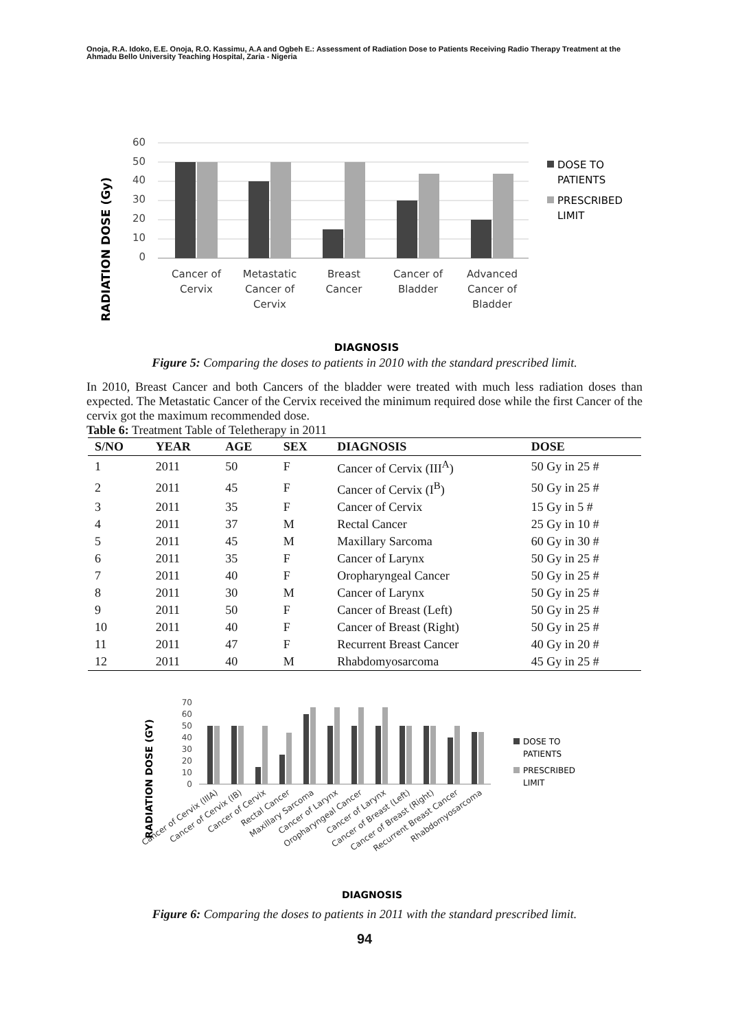Onoja, R.A. Idoko, E.E. Onoja, R.O. Kassimu, A.A and Ogbeh E.: Assessment of Radiation Dose to Patients Receiving Radio Therapy Treatment at the Ahmadu Bello University Teaching Hospital, Zaria - Nigeria
RADIATION DOSE (Gy)
60
50
40
30
20
10
0
Cancer of
Cervix
Metastatic
Cancer of
Cervix
Breast
Cancer
Cancer of
Bladder
Advanced
Cancer of
Bladder
DOSE TO
PATIENTS
PRESCRIBED
LIMIT
DIAGNOSIS
Figure 5: Comparing the doses to patients in 2010 with the standard prescribed limit.
In 2010, Breast Cancer and both Cancers of the bladder were treated with much less radiation doses than expected. The Metastatic Cancer of the Cervix received the minimum required dose while the first Cancer of the cervix got the maximum recommended dose.
Table 6: Treatment Table of Teletherapy in 2011
| S/NO | YEAR | AGE | SEX | DIAGNOSIS | DOSE |
| --- | --- | --- | --- | --- | --- |
| 1 | 2011 | 50 | F | Cancer of Cervix (III<sup>A</sup>) | 50 Gy in 25 # |
| 2 | 2011 | 45 | F | Cancer of Cervix (I<sup>B</sup>) | 50 Gy in 25 # |
| 3 | 2011 | 35 | F | Cancer of Cervix | 15 Gy in 5 # |
| 4 | 2011 | 37 | M | Rectal Cancer | 25 Gy in 10 # |
| 5 | 2011 | 45 | M | Maxillary Sarcoma | 60 Gy in 30 # |
| 6 | 2011 | 35 | F | Cancer of Larynx | 50 Gy in 25 # |
| 7 | 2011 | 40 | F | Oropharyngeal Cancer | 50 Gy in 25 # |
| 8 | 2011 | 30 | M | Cancer of Larynx | 50 Gy in 25 # |
| 9 | 2011 | 50 | F | Cancer of Breast (Left) | 50 Gy in 25 # |
| 10 | 2011 | 40 | F | Cancer of Breast (Right) | 50 Gy in 25 # |
| 11 | 2011 | 47 | F | Recurrent Breast Cancer | 40 Gy in 20 # |
| 12 | 2011 | 40 | M | Rhabdomyosarcoma | 45 Gy in 25 # |
RADIATION DOSE (GY)
70
60
50
40
30
20
10
0
Cancer of Cervix (IIIA)
Cancer of Cervix (IB)
Cancer of Cervix
Rectal Cancer
Maxillary Sarcoma
Cancer of Larynx
Oropharyngeal Cancer
Cancer of Larynx
Cancer of Breast (Left)
Cancer of Breast (Right)
Recurrent Breast Cancer
Rhabdomyosarcoma
DOSE TO
PATIENTS
PRESCRIBED
LIMIT
DIAGNOSIS
Figure 6: Comparing the doses to patients in 2011 with the standard prescribed limit.
94